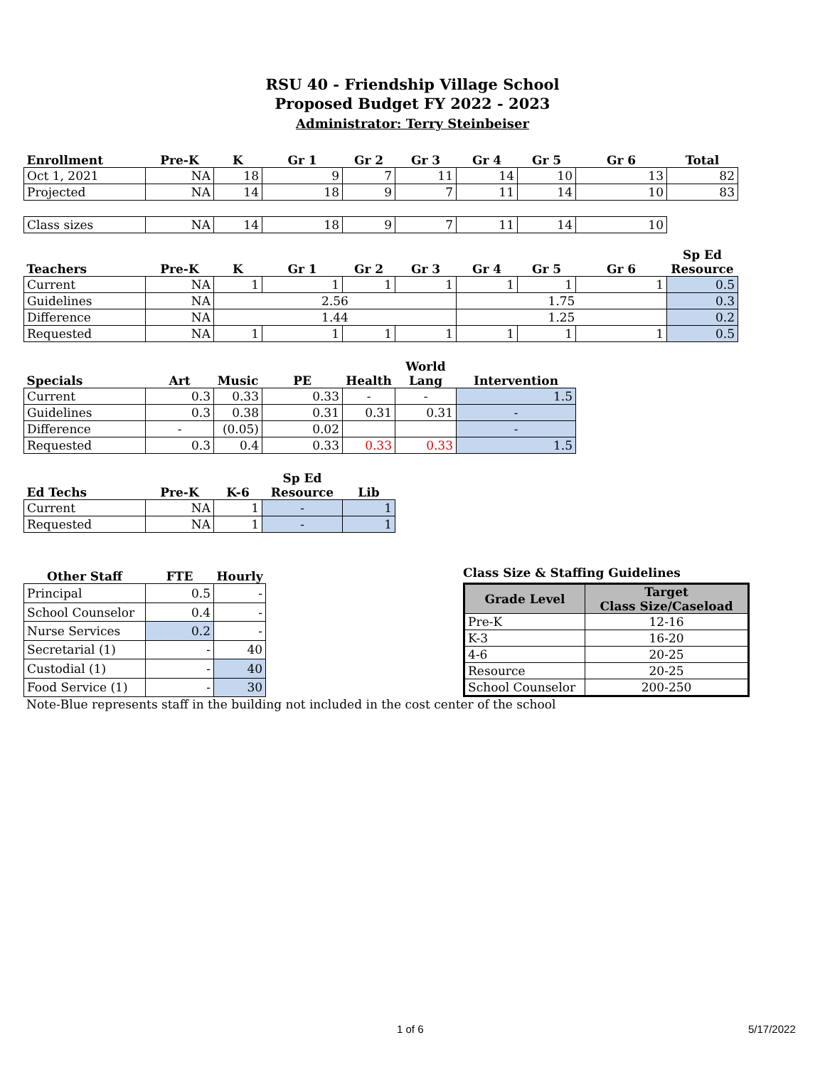RSU 40 - Friendship Village School
Proposed Budget FY 2022 - 2023
Administrator: Terry Steinbeiser
| Enrollment | Pre-K | K | Gr 1 | Gr 2 | Gr 3 | Gr 4 | Gr 5 | Gr 6 | Total |
| --- | --- | --- | --- | --- | --- | --- | --- | --- | --- |
| Oct 1, 2021 | NA | 18 | 9 | 7 | 11 | 14 | 10 | 13 | 82 |
| Projected | NA | 14 | 18 | 9 | 7 | 11 | 14 | 10 | 83 |
| Class sizes | NA | 14 | 18 | 9 | 7 | 11 | 14 | 10 | |
| Teachers | Pre-K | K | Gr 1 | Gr 2 | Gr 3 | Gr 4 | Gr 5 | Gr 6 | Sp Ed Resource |
| --- | --- | --- | --- | --- | --- | --- | --- | --- | --- |
| Current | NA | 1 | 1 | 1 | 1 | 1 | 1 | 1 | 0.5 |
| Guidelines | NA | 2.56 | | | | 1.75 | | | 0.3 |
| Difference | NA | 1.44 | | | | 1.25 | | | 0.2 |
| Requested | NA | 1 | 1 | 1 | 1 | 1 | 1 | 1 | 0.5 |
| Specials | Art | Music | PE | Health | World Lang | Intervention |
| --- | --- | --- | --- | --- | --- | --- |
| Current | 0.3 | 0.33 | 0.33 | - | - | 1.5 |
| Guidelines | 0.3 | 0.38 | 0.31 | 0.31 | 0.31 | - |
| Difference | - | (0.05) | 0.02 | | | - |
| Requested | 0.3 | 0.4 | 0.33 | 0.33 | 0.33 | 1.5 |
| Ed Techs | Pre-K | K-6 | Sp Ed Resource | Lib |
| --- | --- | --- | --- | --- |
| Current | NA | 1 | - | 1 |
| Requested | NA | 1 | - | 1 |
| Other Staff | FTE | Hourly |
| --- | --- | --- |
| Principal | 0.5 | - |
| School Counselor | 0.4 | - |
| Nurse Services | 0.2 | - |
| Secretarial (1) | - | 40 |
| Custodial (1) | - | 40 |
| Food Service (1) | - | 30 |
Class Size & Staffing Guidelines
| Grade Level | Target Class Size/Caseload |
| Pre-K | 12-16 |
| K-3 | 16-20 |
| 4-6 | 20-25 |
| Resource | 20-25 |
| School Counselor | 200-250 |
Note-Blue represents staff in the building not included in the cost center of the school
1 of 6 5/17/2022